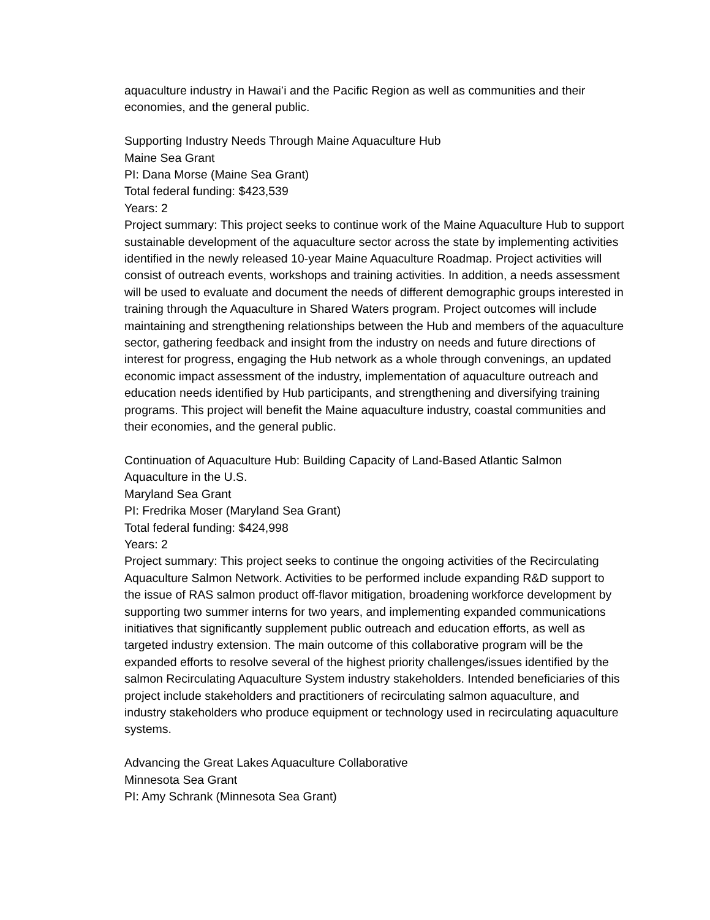aquaculture industry in Hawaiʻi and the Pacific Region as well as communities and their economies, and the general public.
Supporting Industry Needs Through Maine Aquaculture Hub
Maine Sea Grant
PI: Dana Morse (Maine Sea Grant)
Total federal funding: $423,539
Years: 2
Project summary: This project seeks to continue work of the Maine Aquaculture Hub to support sustainable development of the aquaculture sector across the state by implementing activities identified in the newly released 10-year Maine Aquaculture Roadmap. Project activities will consist of outreach events, workshops and training activities. In addition, a needs assessment will be used to evaluate and document the needs of different demographic groups interested in training through the Aquaculture in Shared Waters program. Project outcomes will include maintaining and strengthening relationships between the Hub and members of the aquaculture sector, gathering feedback and insight from the industry on needs and future directions of interest for progress, engaging the Hub network as a whole through convenings, an updated economic impact assessment of the industry, implementation of aquaculture outreach and education needs identified by Hub participants, and strengthening and diversifying training programs. This project will benefit the Maine aquaculture industry, coastal communities and their economies, and the general public.
Continuation of Aquaculture Hub: Building Capacity of Land-Based Atlantic Salmon Aquaculture in the U.S.
Maryland Sea Grant
PI: Fredrika Moser (Maryland Sea Grant)
Total federal funding: $424,998
Years: 2
Project summary: This project seeks to continue the ongoing activities of the Recirculating Aquaculture Salmon Network. Activities to be performed include expanding R&D support to the issue of RAS salmon product off-flavor mitigation, broadening workforce development by supporting two summer interns for two years, and implementing expanded communications initiatives that significantly supplement public outreach and education efforts, as well as targeted industry extension. The main outcome of this collaborative program will be the expanded efforts to resolve several of the highest priority challenges/issues identified by the salmon Recirculating Aquaculture System industry stakeholders. Intended beneficiaries of this project include stakeholders and practitioners of recirculating salmon aquaculture, and industry stakeholders who produce equipment or technology used in recirculating aquaculture systems.
Advancing the Great Lakes Aquaculture Collaborative
Minnesota Sea Grant
PI: Amy Schrank (Minnesota Sea Grant)